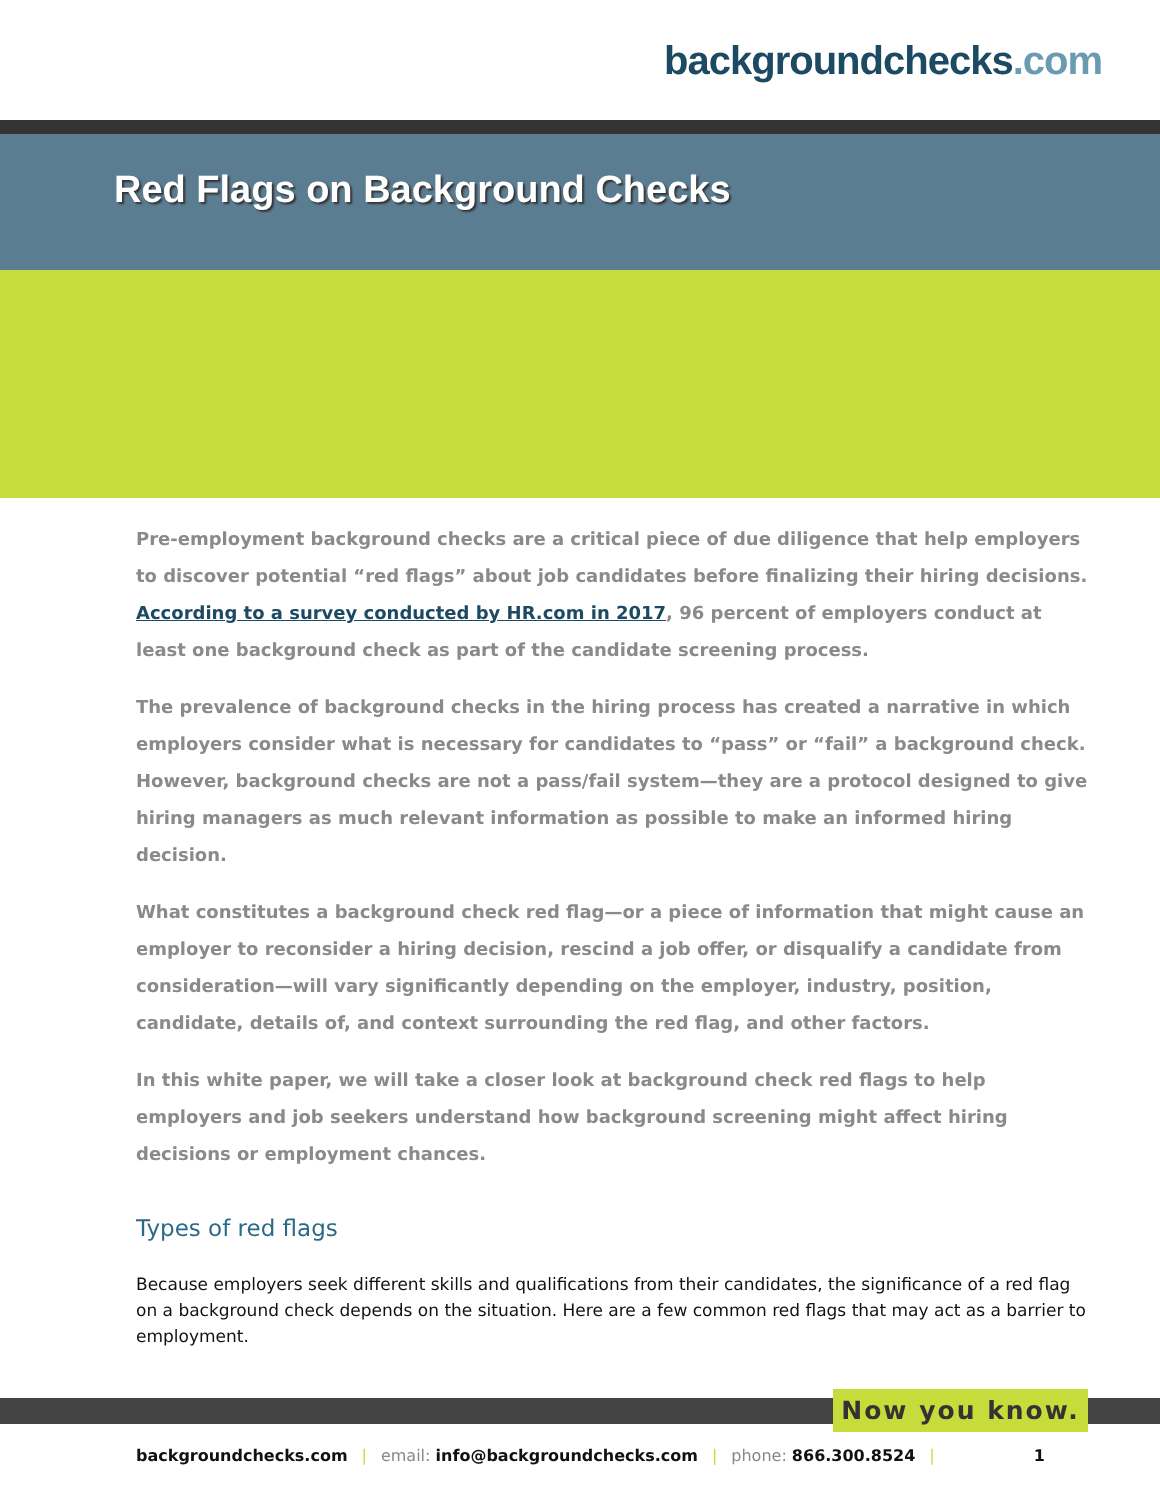backgroundchecks.com
Red Flags on Background Checks
Pre-employment background checks are a critical piece of due diligence that help employers to discover potential “red flags” about job candidates before finalizing their hiring decisions. According to a survey conducted by HR.com in 2017, 96 percent of employers conduct at least one background check as part of the candidate screening process.
The prevalence of background checks in the hiring process has created a narrative in which employers consider what is necessary for candidates to “pass” or “fail” a background check. However, background checks are not a pass/fail system—they are a protocol designed to give hiring managers as much relevant information as possible to make an informed hiring decision.
What constitutes a background check red flag—or a piece of information that might cause an employer to reconsider a hiring decision, rescind a job offer, or disqualify a candidate from consideration—will vary significantly depending on the employer, industry, position, candidate, details of, and context surrounding the red flag, and other factors.
In this white paper, we will take a closer look at background check red flags to help employers and job seekers understand how background screening might affect hiring decisions or employment chances.
Types of red flags
Because employers seek different skills and qualifications from their candidates, the significance of a red flag on a background check depends on the situation. Here are a few common red flags that may act as a barrier to employment.
Now you know.
backgroundchecks.com | email: info@backgroundchecks.com | phone: 866.300.8524 | 1